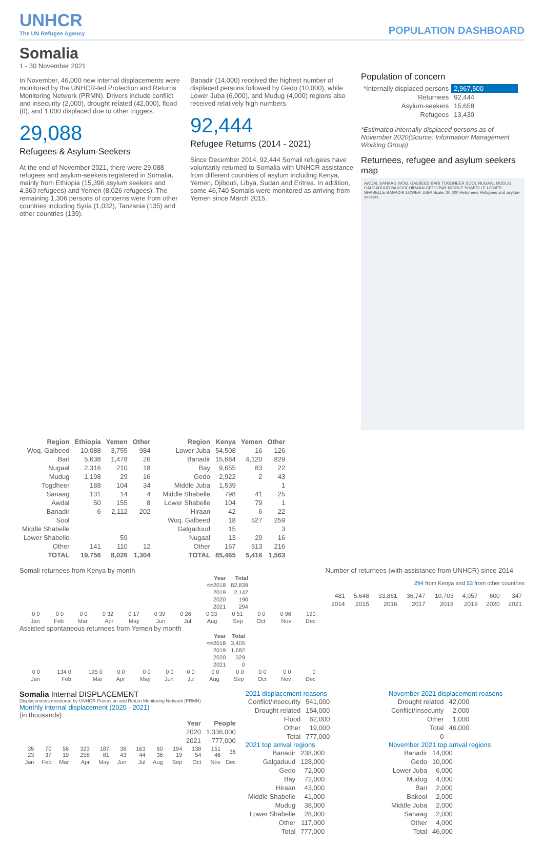UNHCR
The UN Refugee Agency
POPULATION DASHBOARD
Somalia
1 - 30 November 2021
In November, 46,000 new internal displacements were monitored by the UNHCR-led Protection and Returns Monitoring Network (PRMN). Drivers include conflict and insecurity (2,000), drought related (42,000), flood (0), and 1,000 displaced due to other triggers.
29,088
Refugees & Asylum-Seekers
At the end of November 2021, there were 29,088 refugees and asylum-seekers registered in Somalia, mainly from Ethiopia (15,396 asylum seekers and 4,360 refugees) and Yemen (8,026 refugees). The remaining 1,306 persons of concerns were from other countries including Syria (1,032), Tanzania (135) and other countries (139).
Banadir (14,000) received the highest number of displaced persons followed by Gedo (10,000), while Lower Juba (6,000), and Mudug (4,000) regions also received relatively high numbers.
92,444
Refugee Returns (2014 - 2021)
Since December 2014, 92,444 Somali refugees have voluntarily returned to Somalia with UNHCR assistance from different countries of asylum including Kenya, Yemen, Djibouti, Libya, Sudan and Eritrea. In addition, some 46,740 Somalis were monitored as arriving from Yemen since March 2015.
Population of concern
| *Internally displaced persons | 2,967,500 |
| Returnees | 92,444 |
| Asylum-seekers | 15,658 |
| Refugees | 13,430 |
*Estimated internally displaced persons as of November 2020(Source: Information Management Working Group)
Returnees, refugee and asylum seekers map
AWDAL SANAAG WOQ. GALBEED BARI TOGDHEER SOOL NUGAAL MUDUG GALGADUUD BAKOOL HIRAAN GEDO BAY MIDDLE SHABELLE LOWER SHABELLE BANADIR LOWER JUBA Scale: 20,000 Returnees Refugees and asylum-seekers
| Region | Ethiopia | Yemen | Other |
| --- | --- | --- | --- |
| Woq. Galbeed | 10,088 | 3,755 | 984 |
| Bari | 5,638 | 1,478 | 26 |
| Nugaal | 2,316 | 210 | 18 |
| Mudug | 1,198 | 29 | 16 |
| Togdheer | 188 | 104 | 34 |
| Sanaag | 131 | 14 | 4 |
| Awdal | 50 | 155 | 8 |
| Banadir | 6 | 2,112 | 202 |
| Sool | | | |
| Middle Shabelle | | | |
| Lower Shabelle | | 59 | |
| Other | 141 | 110 | 12 |
| TOTAL | 19,756 | 8,026 | 1,304 |
| Region | Kenya | Yemen | Other |
| --- | --- | --- | --- |
| Lower Juba | 54,508 | 16 | 126 |
| Banadir | 15,684 | 4,120 | 829 |
| Bay | 9,655 | 83 | 22 |
| Gedo | 2,922 | 2 | 43 |
| Middle Juba | 1,539 | | 1 |
| Middle Shabelle | 798 | 41 | 25 |
| Lower Shabelle | 104 | 79 | 1 |
| Hiraan | 42 | 6 | 22 |
| Woq. Galbeed | 18 | 527 | 259 |
| Galgaduud | 15 | | 3 |
| Nugaal | 13 | 29 | 16 |
| Other | 167 | 513 | 216 |
| TOTAL | 85,465 | 5,416 | 1,563 |
Somali returnees from Kenya by month
| Year | Total |
| --- | --- |
| <=2018 | 82,839 |
| 2019 | 2,142 |
| 2020 | 190 |
| 2021 | 294 |
| 0 0 | 0 0 | 0 0 | 0 32 | 0 17 | 0 39 | 0 26 | 0 33 | 0 51 | 0 0 | 0 96 | 190 |
| Jan | Feb | Mar | Apr | May | Jun | Jul | Aug | Sep | Oct | Nov | Dec |
Assisted spontaneous returnees from Yemen by month
| Year | Total |
| --- | --- |
| <=2018 | 3,405 |
| 2019 | 1,682 |
| 2020 | 329 |
| 2021 | 0 |
| 0 0 | 134 0 | 195 0 | 0 0 | 0 0 | 0 0 | 0 0 | 0 0 | 0 0 | 0 0 | 0 0 | 0 |
| Jan | Feb | Mar | Apr | May | Jun | Jul | Aug | Sep | Oct | Nov | Dec |
Number of returnees (with assistance from UNHCR) since 2014
294 from Kenya and 53 from other countries
| 481 | 5,648 | 33,861 | 36,747 | 10,703 | 4,057 | 600 | 347 |
| 2014 | 2015 | 2016 | 2017 | 2018 | 2019 | 2020 | 2021 |
Somalia Internal DISPLACEMENT
Displacements monitored by UNHCR Protection and Return Monitoring Network (PRMN)
Monthly internal displacement (2020 - 2021)
(in thousands)
| Year | People |
| --- | --- |
| 2020 | 1,336,000 |
| 2021 | 777,000 |
| 35 23 | 70 37 | 56 19 | 323 258 | 187 81 | 36 43 | 163 44 | 60 36 | 194 19 | 138 54 | 151 46 | 38 |
| Jan | Feb | Mar | Apr | May | Jun | Jul | Aug | Sep | Oct | Nov | Dec |
2021 displacement reasons
| Conflict/Insecurity | 541,000 |
| Drought related | 154,000 |
| Flood | 62,000 |
| Other | 19,000 |
| Total | 777,000 |
2021 top arrival regions
| Banadir | 238,000 |
| Galgaduud | 128,000 |
| Gedo | 72,000 |
| Bay | 72,000 |
| Hiraan | 43,000 |
| Middle Shabelle | 41,000 |
| Mudug | 38,000 |
| Lower Shabelle | 28,000 |
| Other | 117,000 |
| Total | 777,000 |
November 2021 displacement reasons
| Drought related | 42,000 |
| Conflict/Insecurity | 2,000 |
| Other | 1,000 |
| Total | 46,000 |
| 0 | |
November 2021 top arrival regions
| Banadir | 14,000 |
| Gedo | 10,000 |
| Lower Juba | 6,000 |
| Mudug | 4,000 |
| Bari | 2,000 |
| Bakool | 2,000 |
| Middle Juba | 2,000 |
| Sanaag | 2,000 |
| Other | 4,000 |
| Total | 46,000 |